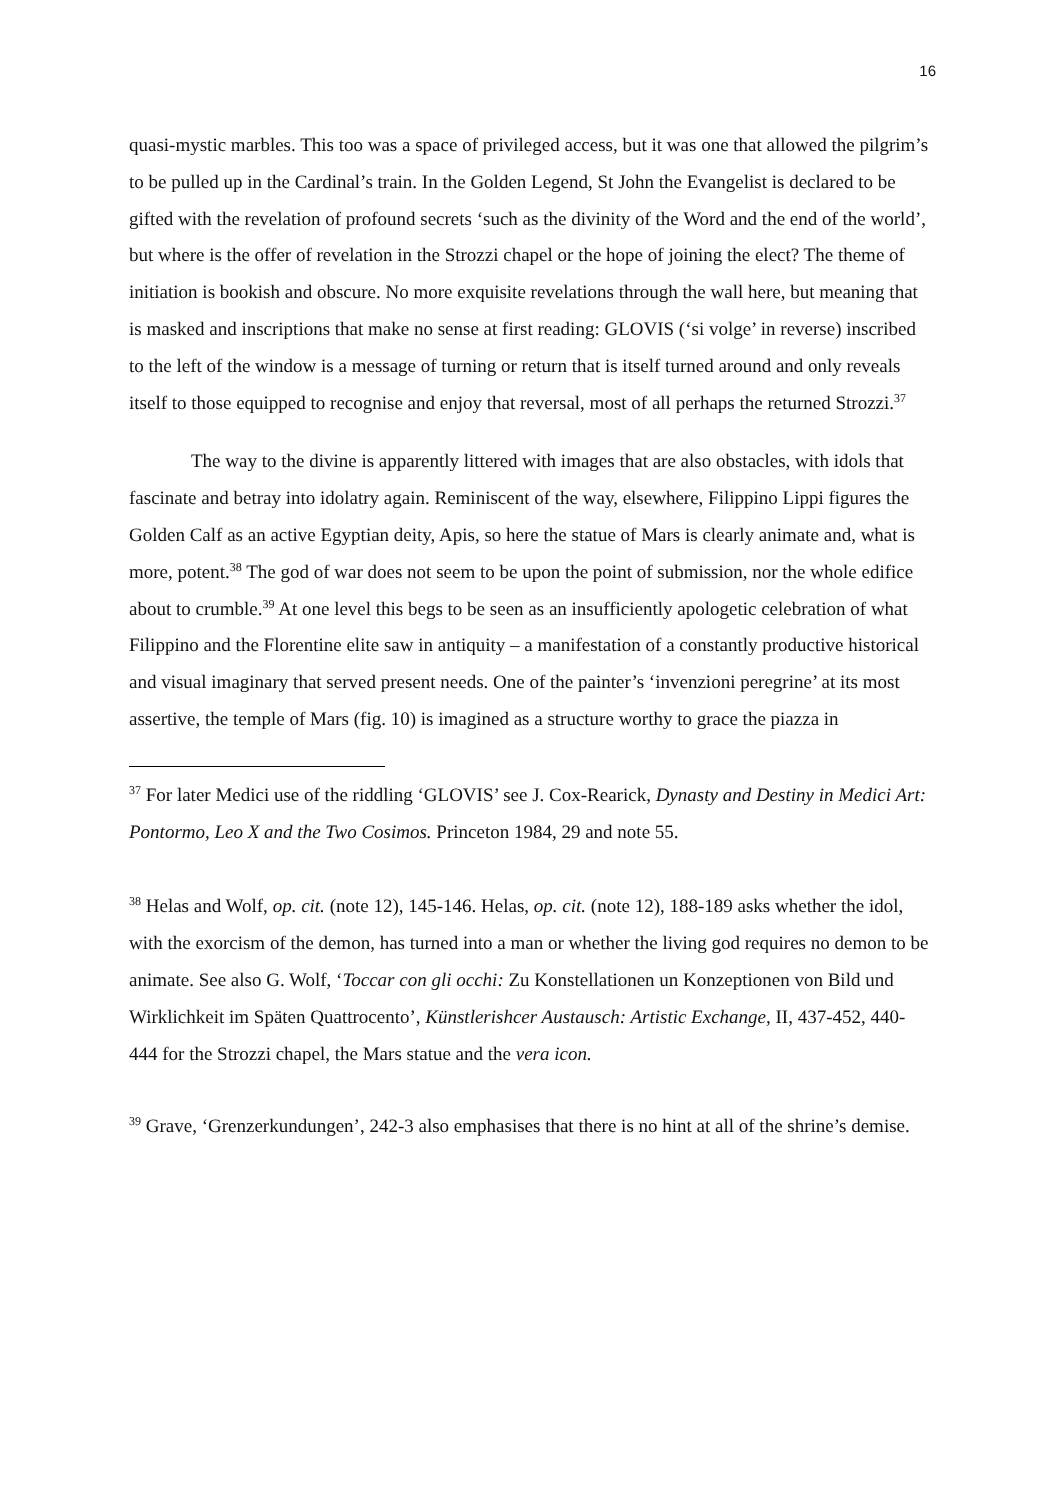16
quasi-mystic marbles. This too was a space of privileged access, but it was one that allowed the pilgrim’s to be pulled up in the Cardinal’s train. In the Golden Legend, St John the Evangelist is declared to be gifted with the revelation of profound secrets ‘such as the divinity of the Word and the end of the world’, but where is the offer of revelation in the Strozzi chapel or the hope of joining the elect? The theme of initiation is bookish and obscure. No more exquisite revelations through the wall here, but meaning that is masked and inscriptions that make no sense at first reading: GLOVIS (‘si volge’ in reverse) inscribed to the left of the window is a message of turning or return that is itself turned around and only reveals itself to those equipped to recognise and enjoy that reversal, most of all perhaps the returned Strozzi.<sup>37</sup>
The way to the divine is apparently littered with images that are also obstacles, with idols that fascinate and betray into idolatry again. Reminiscent of the way, elsewhere, Filippino Lippi figures the Golden Calf as an active Egyptian deity, Apis, so here the statue of Mars is clearly animate and, what is more, potent.<sup>38</sup> The god of war does not seem to be upon the point of submission, nor the whole edifice about to crumble.<sup>39</sup> At one level this begs to be seen as an insufficiently apologetic celebration of what Filippino and the Florentine elite saw in antiquity – a manifestation of a constantly productive historical and visual imaginary that served present needs. One of the painter’s ‘invenzioni peregrine’ at its most assertive, the temple of Mars (fig. 10) is imagined as a structure worthy to grace the piazza in
<sup>37</sup> For later Medici use of the riddling ‘GLOVIS’ see J. Cox-Rearick, Dynasty and Destiny in Medici Art: Pontormo, Leo X and the Two Cosimos. Princeton 1984, 29 and note 55.
<sup>38</sup> Helas and Wolf, op. cit. (note 12), 145-146. Helas, op. cit. (note 12), 188-189 asks whether the idol, with the exorcism of the demon, has turned into a man or whether the living god requires no demon to be animate. See also G. Wolf, ‘Toccar con gli occhi: Zu Konstellationen un Konzeptionen von Bild und Wirklichkeit im Späten Quattrocento’, Künstlerishcer Austausch: Artistic Exchange, II, 437-452, 440-444 for the Strozzi chapel, the Mars statue and the vera icon.
<sup>39</sup> Grave, ‘Grenzerkundungen’, 242-3 also emphasises that there is no hint at all of the shrine’s demise.